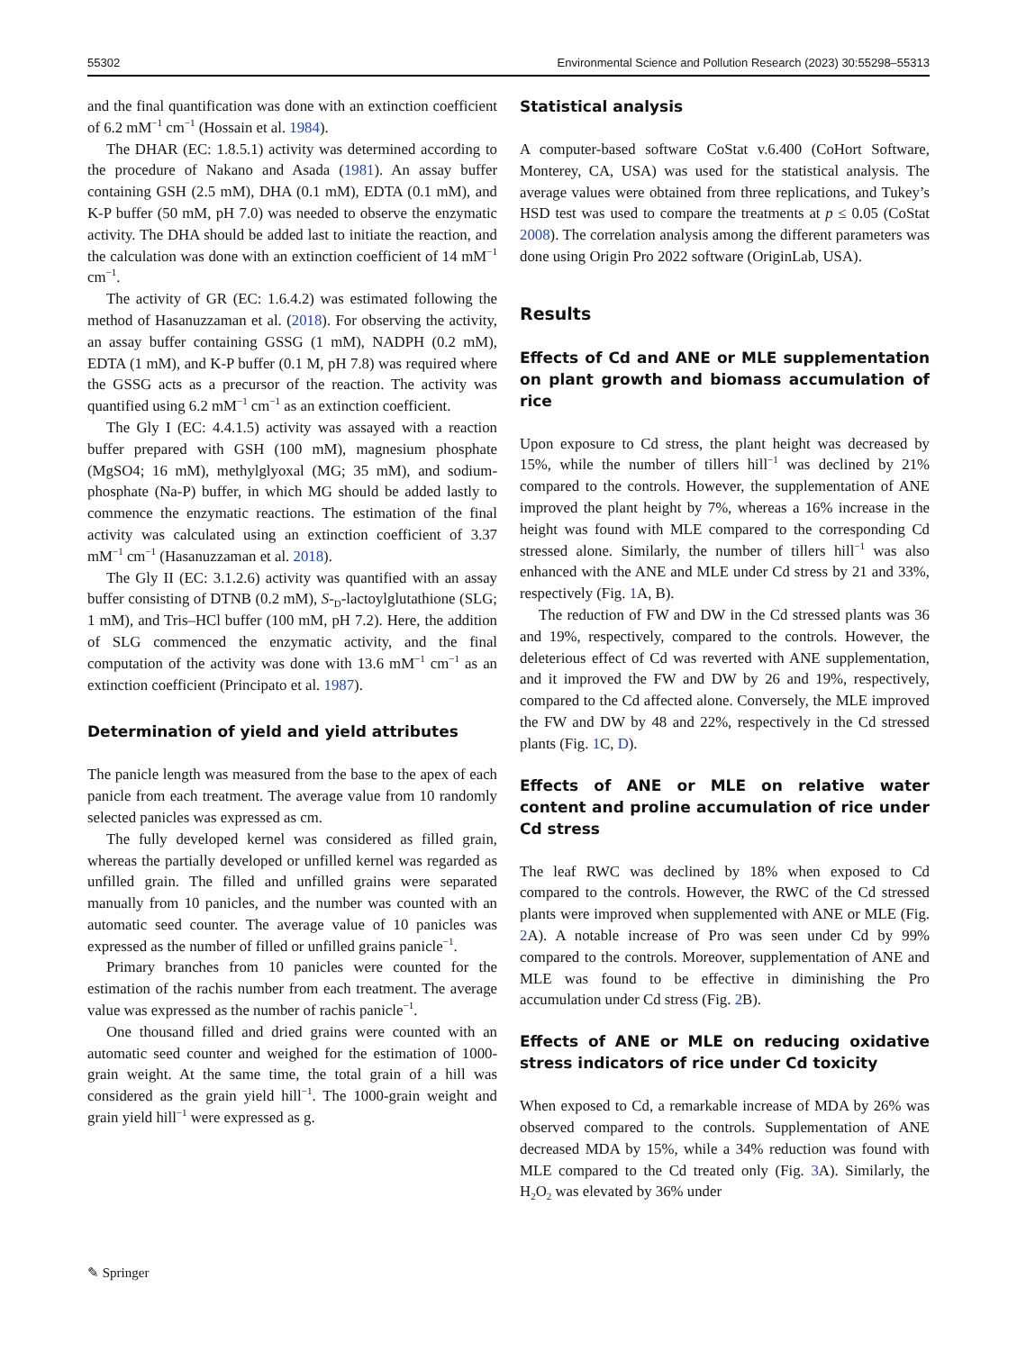55302 Environmental Science and Pollution Research (2023) 30:55298–55313
and the final quantification was done with an extinction coefficient of 6.2 mM<sup>−1</sup> cm<sup>−1</sup> (Hossain et al. 1984).
The DHAR (EC: 1.8.5.1) activity was determined according to the procedure of Nakano and Asada (1981). An assay buffer containing GSH (2.5 mM), DHA (0.1 mM), EDTA (0.1 mM), and K-P buffer (50 mM, pH 7.0) was needed to observe the enzymatic activity. The DHA should be added last to initiate the reaction, and the calculation was done with an extinction coefficient of 14 mM<sup>−1</sup> cm<sup>−1</sup>.
The activity of GR (EC: 1.6.4.2) was estimated following the method of Hasanuzzaman et al. (2018). For observing the activity, an assay buffer containing GSSG (1 mM), NADPH (0.2 mM), EDTA (1 mM), and K-P buffer (0.1 M, pH 7.8) was required where the GSSG acts as a precursor of the reaction. The activity was quantified using 6.2 mM<sup>−1</sup> cm<sup>−1</sup> as an extinction coefficient.
The Gly I (EC: 4.4.1.5) activity was assayed with a reaction buffer prepared with GSH (100 mM), magnesium phosphate (MgSO4; 16 mM), methylglyoxal (MG; 35 mM), and sodium-phosphate (Na-P) buffer, in which MG should be added lastly to commence the enzymatic reactions. The estimation of the final activity was calculated using an extinction coefficient of 3.37 mM<sup>−1</sup> cm<sup>−1</sup> (Hasanuzzaman et al. 2018).
The Gly II (EC: 3.1.2.6) activity was quantified with an assay buffer consisting of DTNB (0.2 mM), S-<sub>D</sub>-lactoylglutathione (SLG; 1 mM), and Tris–HCl buffer (100 mM, pH 7.2). Here, the addition of SLG commenced the enzymatic activity, and the final computation of the activity was done with 13.6 mM<sup>−1</sup> cm<sup>−1</sup> as an extinction coefficient (Principato et al. 1987).
Determination of yield and yield attributes
The panicle length was measured from the base to the apex of each panicle from each treatment. The average value from 10 randomly selected panicles was expressed as cm.
The fully developed kernel was considered as filled grain, whereas the partially developed or unfilled kernel was regarded as unfilled grain. The filled and unfilled grains were separated manually from 10 panicles, and the number was counted with an automatic seed counter. The average value of 10 panicles was expressed as the number of filled or unfilled grains panicle<sup>−1</sup>.
Primary branches from 10 panicles were counted for the estimation of the rachis number from each treatment. The average value was expressed as the number of rachis panicle<sup>−1</sup>.
One thousand filled and dried grains were counted with an automatic seed counter and weighed for the estimation of 1000-grain weight. At the same time, the total grain of a hill was considered as the grain yield hill<sup>−1</sup>. The 1000-grain weight and grain yield hill<sup>−1</sup> were expressed as g.
Statistical analysis
A computer-based software CoStat v.6.400 (CoHort Software, Monterey, CA, USA) was used for the statistical analysis. The average values were obtained from three replications, and Tukey’s HSD test was used to compare the treatments at p ≤ 0.05 (CoStat 2008). The correlation analysis among the different parameters was done using Origin Pro 2022 software (OriginLab, USA).
Results
Effects of Cd and ANE or MLE supplementation on plant growth and biomass accumulation of rice
Upon exposure to Cd stress, the plant height was decreased by 15%, while the number of tillers hill<sup>−1</sup> was declined by 21% compared to the controls. However, the supplementation of ANE improved the plant height by 7%, whereas a 16% increase in the height was found with MLE compared to the corresponding Cd stressed alone. Similarly, the number of tillers hill<sup>−1</sup> was also enhanced with the ANE and MLE under Cd stress by 21 and 33%, respectively (Fig. 1 A, B).
The reduction of FW and DW in the Cd stressed plants was 36 and 19%, respectively, compared to the controls. However, the deleterious effect of Cd was reverted with ANE supplementation, and it improved the FW and DW by 26 and 19%, respectively, compared to the Cd affected alone. Conversely, the MLE improved the FW and DW by 48 and 22%, respectively in the Cd stressed plants (Fig. 1 C, D).
Effects of ANE or MLE on relative water content and proline accumulation of rice under Cd stress
The leaf RWC was declined by 18% when exposed to Cd compared to the controls. However, the RWC of the Cd stressed plants were improved when supplemented with ANE or MLE (Fig. 2 A). A notable increase of Pro was seen under Cd by 99% compared to the controls. Moreover, supplementation of ANE and MLE was found to be effective in diminishing the Pro accumulation under Cd stress (Fig. 2 B).
Effects of ANE or MLE on reducing oxidative stress indicators of rice under Cd toxicity
When exposed to Cd, a remarkable increase of MDA by 26% was observed compared to the controls. Supplementation of ANE decreased MDA by 15%, while a 34% reduction was found with MLE compared to the Cd treated only (Fig. 3 A). Similarly, the H<sub>2</sub>O<sub>2</sub> was elevated by 36% under
✎ Springer